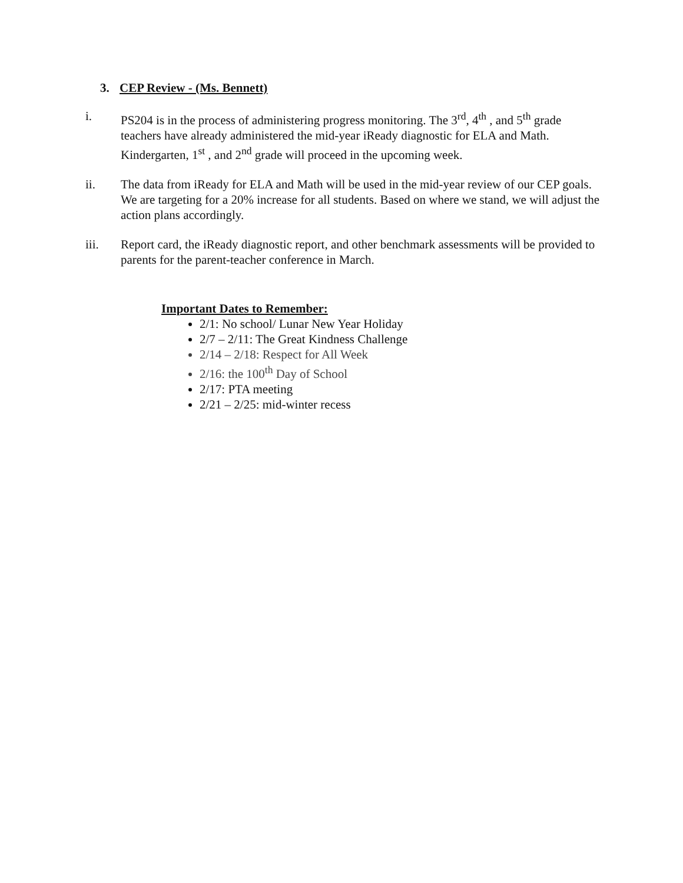3. CEP Review - (Ms. Bennett)
i. PS204 is in the process of administering progress monitoring. The 3<sup>rd</sup>, 4<sup>th</sup> , and 5<sup>th</sup> grade teachers have already administered the mid-year iReady diagnostic for ELA and Math. Kindergarten, 1<sup>st</sup> , and 2<sup>nd</sup> grade will proceed in the upcoming week.
ii. The data from iReady for ELA and Math will be used in the mid-year review of our CEP goals. We are targeting for a 20% increase for all students. Based on where we stand, we will adjust the action plans accordingly.
iii. Report card, the iReady diagnostic report, and other benchmark assessments will be provided to parents for the parent-teacher conference in March.
Important Dates to Remember:
2/1: No school/ Lunar New Year Holiday
2/7 – 2/11: The Great Kindness Challenge
2/14 – 2/18: Respect for All Week
2/16: the 100<sup>th</sup> Day of School
2/17: PTA meeting
2/21 – 2/25: mid-winter recess